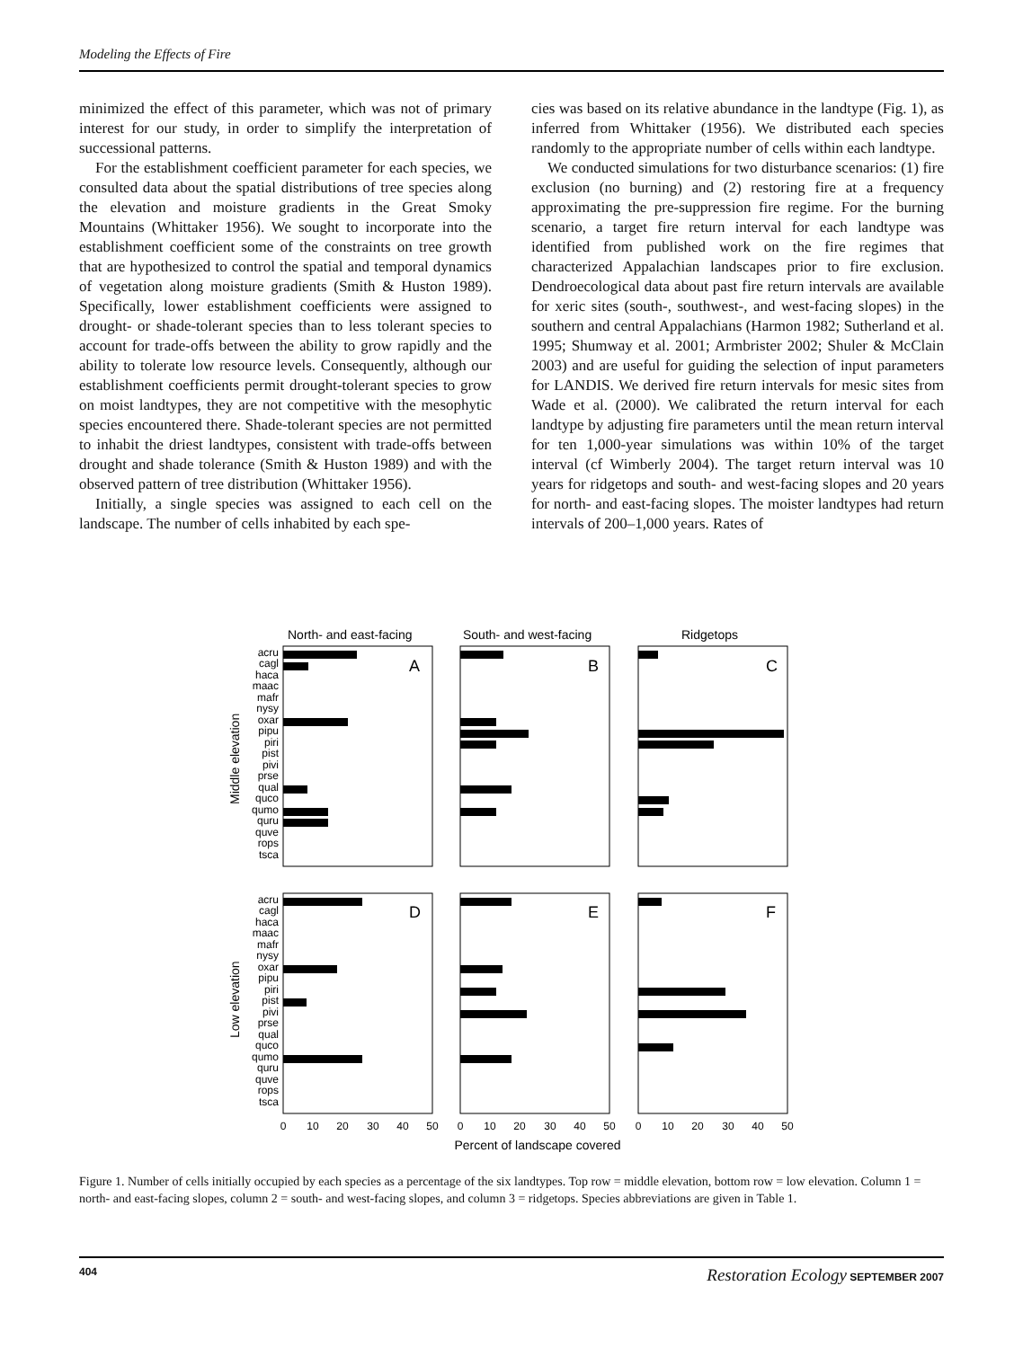Modeling the Effects of Fire
minimized the effect of this parameter, which was not of primary interest for our study, in order to simplify the interpretation of successional patterns.
For the establishment coefficient parameter for each species, we consulted data about the spatial distributions of tree species along the elevation and moisture gradients in the Great Smoky Mountains (Whittaker 1956). We sought to incorporate into the establishment coefficient some of the constraints on tree growth that are hypothesized to control the spatial and temporal dynamics of vegetation along moisture gradients (Smith & Huston 1989). Specifically, lower establishment coefficients were assigned to drought- or shade-tolerant species than to less tolerant species to account for trade-offs between the ability to grow rapidly and the ability to tolerate low resource levels. Consequently, although our establishment coefficients permit drought-tolerant species to grow on moist landtypes, they are not competitive with the mesophytic species encountered there. Shade-tolerant species are not permitted to inhabit the driest landtypes, consistent with trade-offs between drought and shade tolerance (Smith & Huston 1989) and with the observed pattern of tree distribution (Whittaker 1956).
Initially, a single species was assigned to each cell on the landscape. The number of cells inhabited by each spe-
cies was based on its relative abundance in the landtype (Fig. 1), as inferred from Whittaker (1956). We distributed each species randomly to the appropriate number of cells within each landtype.
We conducted simulations for two disturbance scenarios: (1) fire exclusion (no burning) and (2) restoring fire at a frequency approximating the pre-suppression fire regime. For the burning scenario, a target fire return interval for each landtype was identified from published work on the fire regimes that characterized Appalachian landscapes prior to fire exclusion. Dendroecological data about past fire return intervals are available for xeric sites (south-, southwest-, and west-facing slopes) in the southern and central Appalachians (Harmon 1982; Sutherland et al. 1995; Shumway et al. 2001; Armbrister 2002; Shuler & McClain 2003) and are useful for guiding the selection of input parameters for LANDIS. We derived fire return intervals for mesic sites from Wade et al. (2000). We calibrated the return interval for each landtype by adjusting fire parameters until the mean return interval for ten 1,000-year simulations was within 10% of the target interval (cf Wimberly 2004). The target return interval was 10 years for ridgetops and south- and west-facing slopes and 20 years for north- and east-facing slopes. The moister landtypes had return intervals of 200–1,000 years. Rates of
North- and east-facing
South- and west-facing
Ridgetops
A
B
C
D
E
F
Middle elevation
Low elevation
acru
cagl
haca
maac
mafr
nysy
oxar
pipu
piri
pist
pivi
prse
qual
quco
qumo
quru
quve
rops
tsca
acru
cagl
haca
maac
mafr
nysy
oxar
pipu
piri
pist
pivi
prse
qual
quco
qumo
quru
quve
rops
tsca
0
10
20
30
40
50
0
10
20
30
40
50
0
10
20
30
40
50
Percent of landscape covered
Figure 1. Number of cells initially occupied by each species as a percentage of the six landtypes. Top row = middle elevation, bottom row = low elevation. Column 1 = north- and east-facing slopes, column 2 = south- and west-facing slopes, and column 3 = ridgetops. Species abbreviations are given in Table 1.
404 Restoration Ecology SEPTEMBER 2007